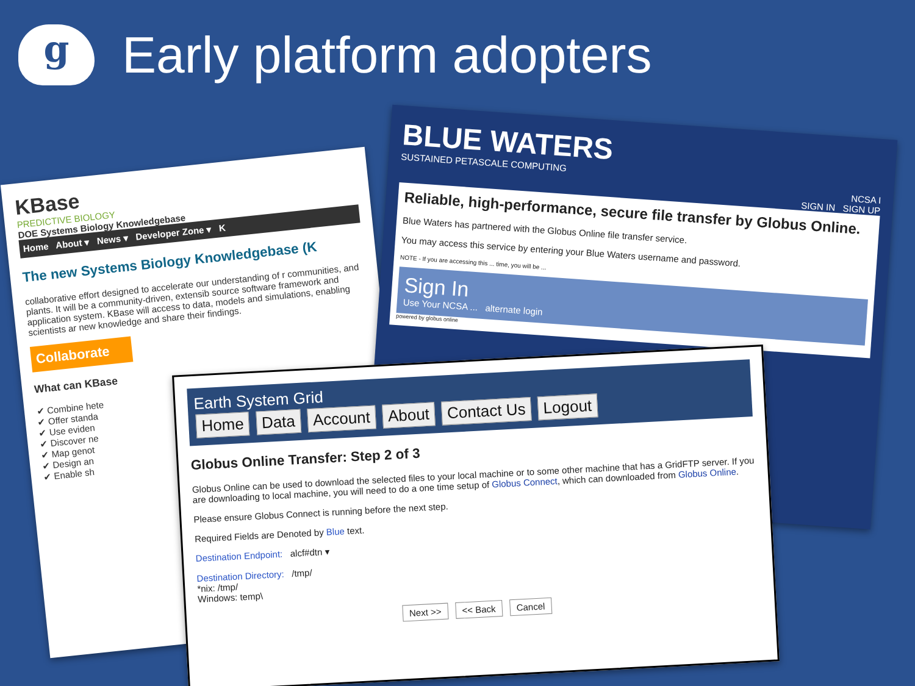g
Early platform adopters
KBase
PREDICTIVE BIOLOGY
DOE Systems Biology Knowledgebase
Home About ▾ News ▾ Developer Zone ▾ K
The new Systems Biology Knowledgebase (K
collaborative effort designed to accelerate our understanding of r communities, and plants. It will be a community-driven, extensib source software framework and application system. KBase will access to data, models and simulations, enabling scientists ar new knowledge and share their findings.
Collaborate
What can KBase
✔ Combine hete
✔ Offer standa
✔ Use eviden
✔ Discover ne
✔ Map genot
✔ Design an
✔ Enable sh
BLUE WATERS
SUSTAINED PETASCALE COMPUTING
NCSA I
SIGN IN SIGN UP
Reliable, high-performance, secure file transfer by Globus Online.
Blue Waters has partnered with the Globus Online file transfer service.
You may access this service by entering your Blue Waters username and password.
NOTE - If you are accessing this ... time, you will be ...
Sign In
Use Your NCSA ... alternate login
powered by globus online
Earth System Grid
Home Data Account About Contact Us Logout
Globus Online Transfer: Step 2 of 3
Globus Online can be used to download the selected files to your local machine or to some other machine that has a GridFTP server. If you are downloading to local machine, you will need to do a one time setup of Globus Connect, which can downloaded from Globus Online.
Please ensure Globus Connect is running before the next step.
Required Fields are Denoted by Blue text.
Destination Endpoint: alcf#dtn ▾
Destination Directory: /tmp/
*nix: /tmp/
Windows: temp\
Next >> << Back Cancel